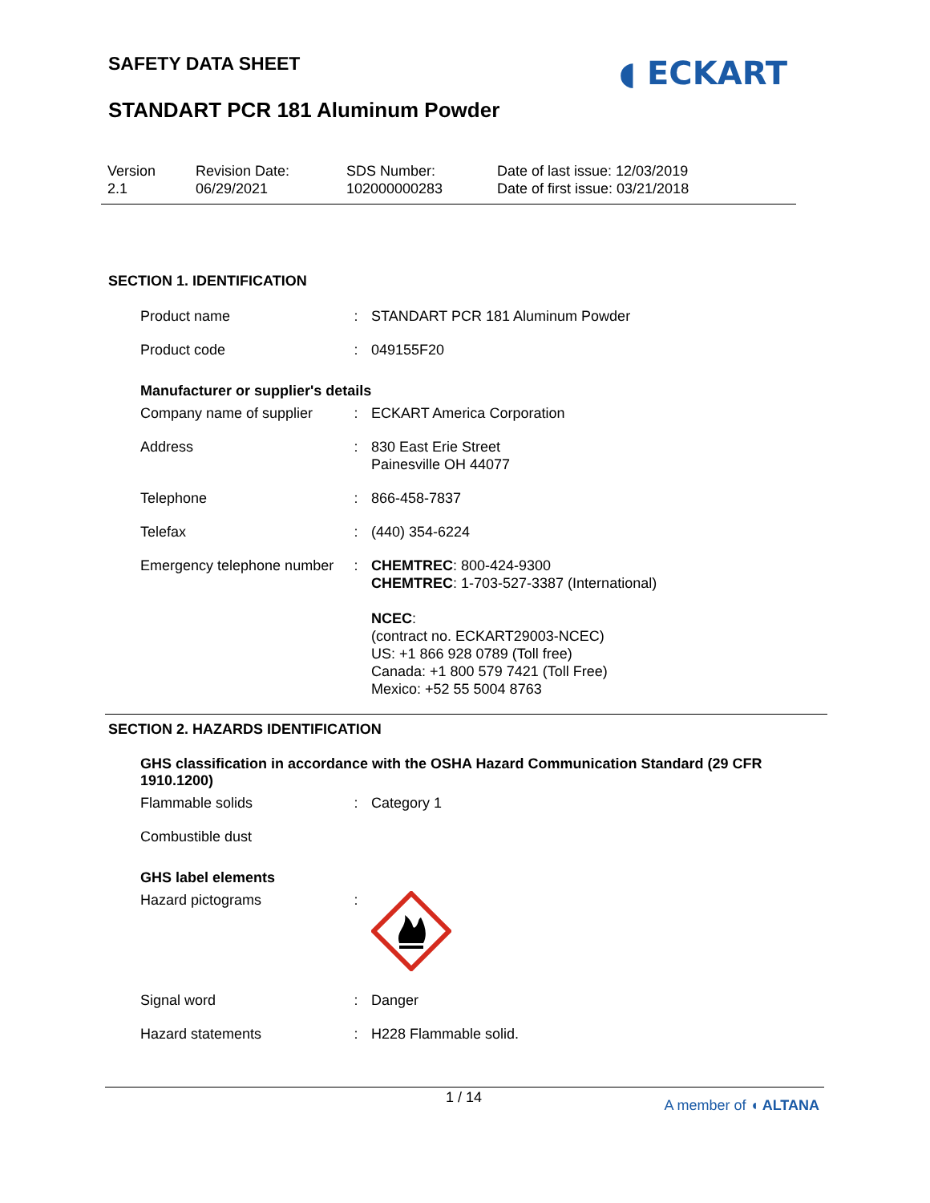SAFETY DATA SHEET ◖ ECKART
STANDART PCR 181 Aluminum Powder
Version
2.1
Revision Date:
06/29/2021
SDS Number:
102000000283
Date of last issue: 12/03/2019
Date of first issue: 03/21/2018
SECTION 1. IDENTIFICATION
Product name : STANDART PCR 181 Aluminum Powder
Product code : 049155F20
Manufacturer or supplier's details
Company name of supplier
: ECKART America Corporation
Address : 830 East Erie Street
Painesville OH 44077
Telephone : 866-458-7837
Telefax : (440) 354-6224
Emergency telephone number
: CHEMTREC: 800-424-9300
CHEMTREC: 1-703-527-3387 (International)
NCEC:
(contract no. ECKART29003-NCEC)
US: +1 866 928 0789 (Toll free)
Canada: +1 800 579 7421 (Toll Free)
Mexico: +52 55 5004 8763
SECTION 2. HAZARDS IDENTIFICATION
GHS classification in accordance with the OSHA Hazard Communication Standard (29 CFR 1910.1200)
Flammable solids : Category 1
Combustible dust
GHS label elements
Hazard pictograms :
Signal word : Danger
Hazard statements : H228 Flammable solid.
1 / 14 A member of ◖ ALTANA